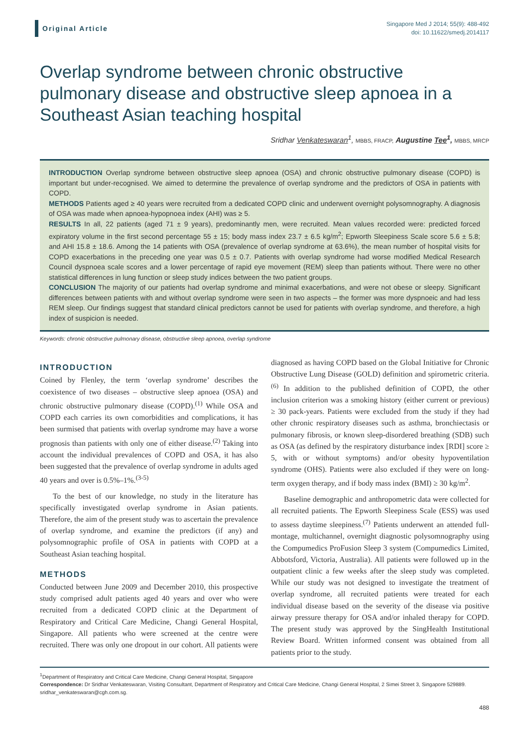Original Article
Singapore Med J 2014; 55(9): 488-492
doi: 10.11622/smedj.2014117
Overlap syndrome between chronic obstructive pulmonary disease and obstructive sleep apnoea in a Southeast Asian teaching hospital
Sridhar Venkateswaran<sup>1</sup>, MBBS, FRACP, Augustine Tee<sup>1</sup>, MBBS, MRCP
INTRODUCTION Overlap syndrome between obstructive sleep apnoea (OSA) and chronic obstructive pulmonary disease (COPD) is important but under-recognised. We aimed to determine the prevalence of overlap syndrome and the predictors of OSA in patients with COPD.
METHODS Patients aged ≥ 40 years were recruited from a dedicated COPD clinic and underwent overnight polysomnography. A diagnosis of OSA was made when apnoea-hypopnoea index (AHI) was ≥ 5.
RESULTS In all, 22 patients (aged 71 ± 9 years), predominantly men, were recruited. Mean values recorded were: predicted forced expiratory volume in the first second percentage 55 ± 15; body mass index 23.7 ± 6.5 kg/m<sup>2</sup>; Epworth Sleepiness Scale score 5.6 ± 5.8; and AHI 15.8 ± 18.6. Among the 14 patients with OSA (prevalence of overlap syndrome at 63.6%), the mean number of hospital visits for COPD exacerbations in the preceding one year was 0.5 ± 0.7. Patients with overlap syndrome had worse modified Medical Research Council dyspnoea scale scores and a lower percentage of rapid eye movement (REM) sleep than patients without. There were no other statistical differences in lung function or sleep study indices between the two patient groups.
CONCLUSION The majority of our patients had overlap syndrome and minimal exacerbations, and were not obese or sleepy. Significant differences between patients with and without overlap syndrome were seen in two aspects – the former was more dyspnoeic and had less REM sleep. Our findings suggest that standard clinical predictors cannot be used for patients with overlap syndrome, and therefore, a high index of suspicion is needed.
Keywords: chronic obstructive pulmonary disease, obstructive sleep apnoea, overlap syndrome
INTRODUCTION
Coined by Flenley, the term ‘overlap syndrome’ describes the coexistence of two diseases – obstructive sleep apnoea (OSA) and chronic obstructive pulmonary disease (COPD).<sup>(1)</sup> While OSA and COPD each carries its own comorbidities and complications, it has been surmised that patients with overlap syndrome may have a worse prognosis than patients with only one of either disease.<sup>(2)</sup> Taking into account the individual prevalences of COPD and OSA, it has also been suggested that the prevalence of overlap syndrome in adults aged 40 years and over is 0.5%–1%.<sup>(3-5)</sup>
To the best of our knowledge, no study in the literature has specifically investigated overlap syndrome in Asian patients. Therefore, the aim of the present study was to ascertain the prevalence of overlap syndrome, and examine the predictors (if any) and polysomnographic profile of OSA in patients with COPD at a Southeast Asian teaching hospital.
METHODS
Conducted between June 2009 and December 2010, this prospective study comprised adult patients aged 40 years and over who were recruited from a dedicated COPD clinic at the Department of Respiratory and Critical Care Medicine, Changi General Hospital, Singapore. All patients who were screened at the centre were recruited. There was only one dropout in our cohort. All patients were diagnosed as having COPD based on the Global Initiative for Chronic Obstructive Lung Disease (GOLD) definition and spirometric criteria.<sup>(6)</sup> In addition to the published definition of COPD, the other inclusion criterion was a smoking history (either current or previous) ≥ 30 pack-years. Patients were excluded from the study if they had other chronic respiratory diseases such as asthma, bronchiectasis or pulmonary fibrosis, or known sleep-disordered breathing (SDB) such as OSA (as defined by the respiratory disturbance index [RDI] score ≥ 5, with or without symptoms) and/or obesity hypoventilation syndrome (OHS). Patients were also excluded if they were on long-term oxygen therapy, and if body mass index (BMI) ≥ 30 kg/m<sup>2</sup>.
Baseline demographic and anthropometric data were collected for all recruited patients. The Epworth Sleepiness Scale (ESS) was used to assess daytime sleepiness.<sup>(7)</sup> Patients underwent an attended full-montage, multichannel, overnight diagnostic polysomnography using the Compumedics ProFusion Sleep 3 system (Compumedics Limited, Abbotsford, Victoria, Australia). All patients were followed up in the outpatient clinic a few weeks after the sleep study was completed. While our study was not designed to investigate the treatment of overlap syndrome, all recruited patients were treated for each individual disease based on the severity of the disease via positive airway pressure therapy for OSA and/or inhaled therapy for COPD. The present study was approved by the SingHealth Institutional Review Board. Written informed consent was obtained from all patients prior to the study.
<sup>1</sup> Department of Respiratory and Critical Care Medicine, Changi General Hospital, Singapore
Correspondence: Dr Sridhar Venkateswaran, Visiting Consultant, Department of Respiratory and Critical Care Medicine, Changi General Hospital, 2 Simei Street 3, Singapore 529889. sridhar_venkateswaran@cgh.com.sg.
488